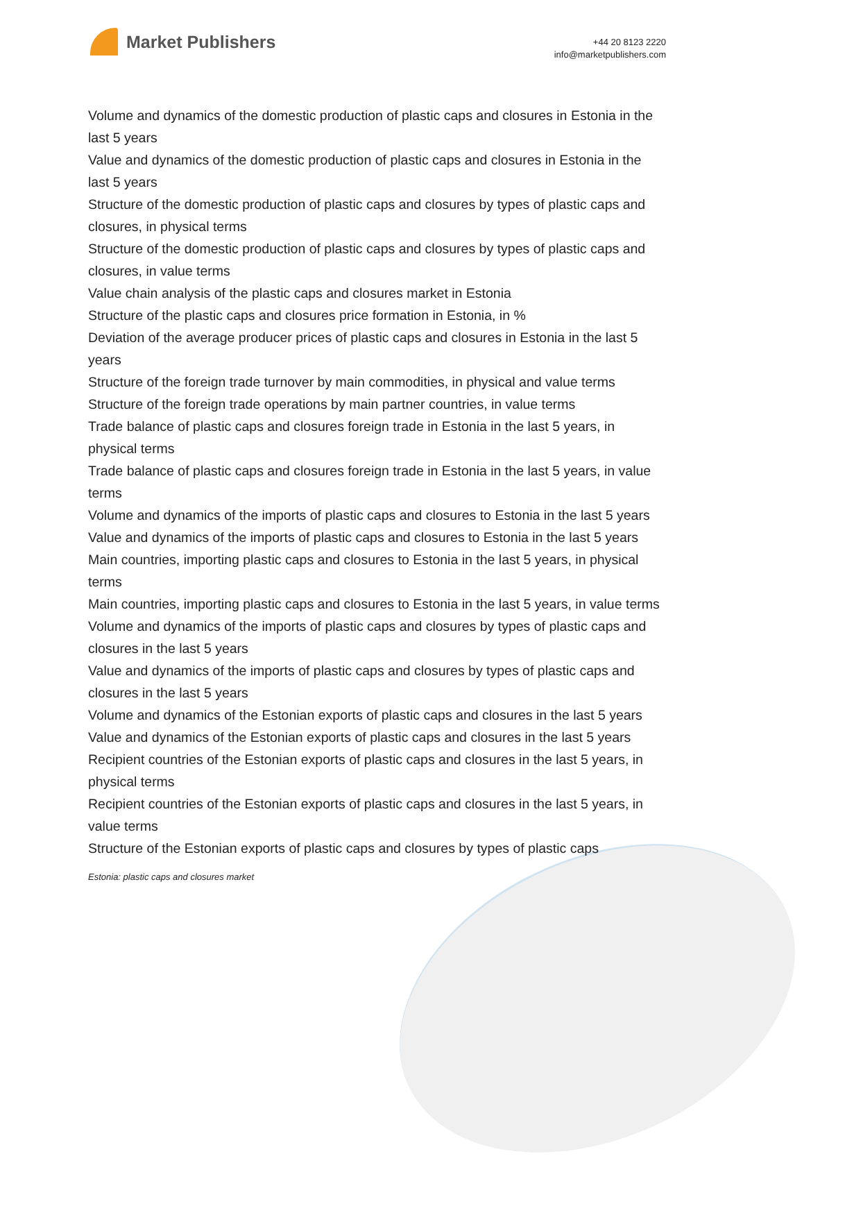Market Publishers
+44 20 8123 2220
info@marketpublishers.com
Volume and dynamics of the domestic production of plastic caps and closures in Estonia in the last 5 years
Value and dynamics of the domestic production of plastic caps and closures in Estonia in the last 5 years
Structure of the domestic production of plastic caps and closures by types of plastic caps and closures, in physical terms
Structure of the domestic production of plastic caps and closures by types of plastic caps and closures, in value terms
Value chain analysis of the plastic caps and closures market in Estonia
Structure of the plastic caps and closures price formation in Estonia, in %
Deviation of the average producer prices of plastic caps and closures in Estonia in the last 5 years
Structure of the foreign trade turnover by main commodities, in physical and value terms
Structure of the foreign trade operations by main partner countries, in value terms
Trade balance of plastic caps and closures foreign trade in Estonia in the last 5 years, in physical terms
Trade balance of plastic caps and closures foreign trade in Estonia in the last 5 years, in value terms
Volume and dynamics of the imports of plastic caps and closures to Estonia in the last 5 years
Value and dynamics of the imports of plastic caps and closures to Estonia in the last 5 years
Main countries, importing plastic caps and closures to Estonia in the last 5 years, in physical terms
Main countries, importing plastic caps and closures to Estonia in the last 5 years, in value terms
Volume and dynamics of the imports of plastic caps and closures by types of plastic caps and closures in the last 5 years
Value and dynamics of the imports of plastic caps and closures by types of plastic caps and closures in the last 5 years
Volume and dynamics of the Estonian exports of plastic caps and closures in the last 5 years
Value and dynamics of the Estonian exports of plastic caps and closures in the last 5 years
Recipient countries of the Estonian exports of plastic caps and closures in the last 5 years, in physical terms
Recipient countries of the Estonian exports of plastic caps and closures in the last 5 years, in value terms
Structure of the Estonian exports of plastic caps and closures by types of plastic caps
Estonia: plastic caps and closures market